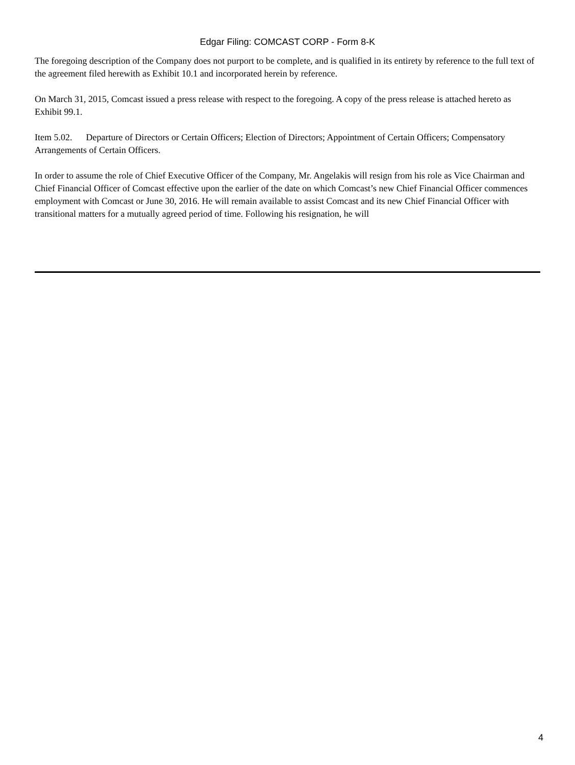Edgar Filing: COMCAST CORP - Form 8-K
The foregoing description of the Company does not purport to be complete, and is qualified in its entirety by reference to the full text of the agreement filed herewith as Exhibit 10.1 and incorporated herein by reference.
On March 31, 2015, Comcast issued a press release with respect to the foregoing. A copy of the press release is attached hereto as Exhibit 99.1.
Item 5.02. Departure of Directors or Certain Officers; Election of Directors; Appointment of Certain Officers; Compensatory Arrangements of Certain Officers.
In order to assume the role of Chief Executive Officer of the Company, Mr. Angelakis will resign from his role as Vice Chairman and Chief Financial Officer of Comcast effective upon the earlier of the date on which Comcast’s new Chief Financial Officer commences employment with Comcast or June 30, 2016. He will remain available to assist Comcast and its new Chief Financial Officer with transitional matters for a mutually agreed period of time. Following his resignation, he will
4